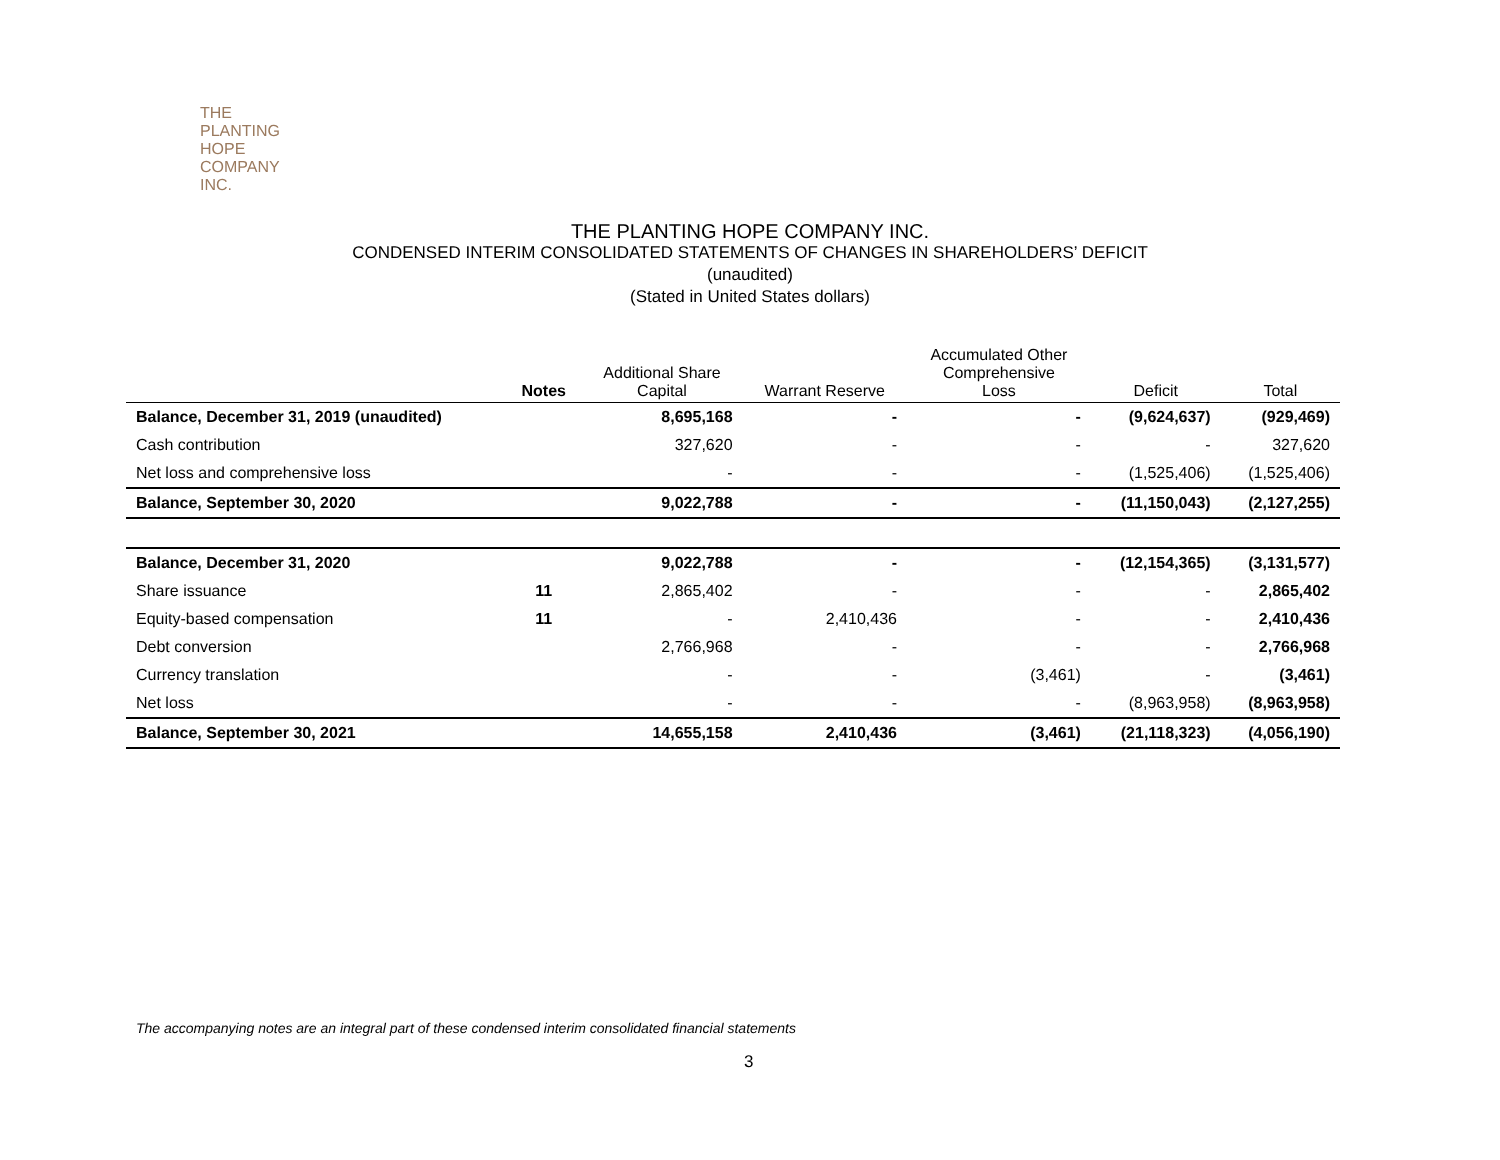THE PLANTING
HOPE
COMPANY
INC.
THE PLANTING HOPE COMPANY INC.
CONDENSED INTERIM CONSOLIDATED STATEMENTS OF CHANGES IN SHAREHOLDERS’ DEFICIT
(unaudited)
(Stated in United States dollars)
| | Notes | Additional Share Capital | Warrant Reserve | Accumulated Other Comprehensive Loss | Deficit | Total |
| --- | --- | --- | --- | --- | --- | --- |
| Balance, December 31, 2019 (unaudited) | | 8,695,168 | - | - | (9,624,637) | (929,469) |
| Cash contribution | | 327,620 | - | - | - | 327,620 |
| Net loss and comprehensive loss | | - | - | - | (1,525,406) | (1,525,406) |
| Balance, September 30, 2020 | | 9,022,788 | - | - | (11,150,043) | (2,127,255) |
| Balance, December 31, 2020 | | 9,022,788 | - | - | (12,154,365) | (3,131,577) |
| Share issuance | 11 | 2,865,402 | - | - | - | 2,865,402 |
| Equity-based compensation | 11 | - | 2,410,436 | - | - | 2,410,436 |
| Debt conversion | | 2,766,968 | - | - | - | 2,766,968 |
| Currency translation | | - | - | (3,461) | - | (3,461) |
| Net loss | | - | - | - | (8,963,958) | (8,963,958) |
| Balance, September 30, 2021 | | 14,655,158 | 2,410,436 | (3,461) | (21,118,323) | (4,056,190) |
The accompanying notes are an integral part of these condensed interim consolidated financial statements
3